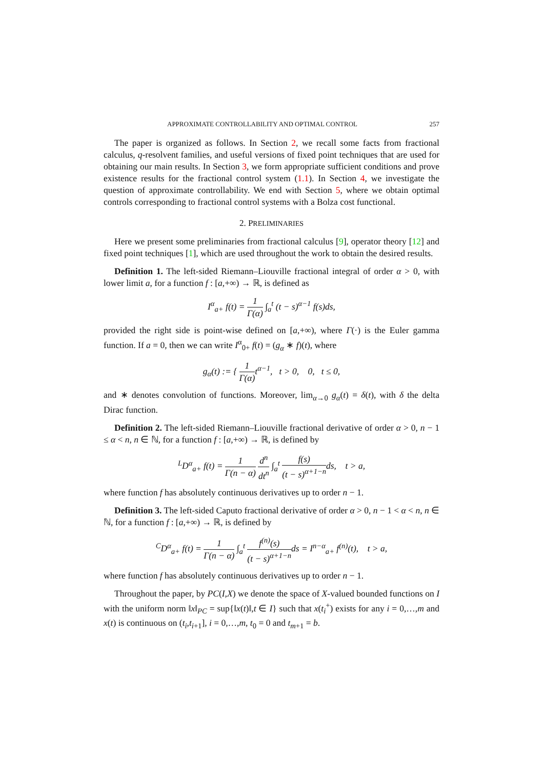APPROXIMATE CONTROLLABILITY AND OPTIMAL CONTROL 257
The paper is organized as follows. In Section 2, we recall some facts from fractional calculus, q-resolvent families, and useful versions of fixed point techniques that are used for obtaining our main results. In Section 3, we form appropriate sufficient conditions and prove existence results for the fractional control system (1.1). In Section 4, we investigate the question of approximate controllability. We end with Section 5, where we obtain optimal controls corresponding to fractional control systems with a Bolza cost functional.
2. PRELIMINARIES
Here we present some preliminaries from fractional calculus [9], operator theory [12] and fixed point techniques [1], which are used throughout the work to obtain the desired results.
Definition 1. The left-sided Riemann–Liouville fractional integral of order α > 0, with lower limit a, for a function f : [a,+∞) → ℝ, is defined as
I<sup>α</sup><sub>a+</sub> f(t) = 1 Γ(α) ∫<sub>a</sub><sup>t</sup> (t − s)<sup>α−1</sup> f(s)ds,
provided the right side is point-wise defined on [a,+∞), where Γ(·) is the Euler gamma function. If a = 0, then we can write I<sup>α</sup><sub>0+</sub> f(t) = (g<sub>α</sub> ∗ f)(t), where
g<sub>α</sub>(t) := { 1 Γ(α) t<sup>α−1</sup>, t > 0, 0, t ≤ 0,
and ∗ denotes convolution of functions. Moreover, lim<sub>α→0</sub> g<sub>α</sub>(t) = δ(t), with δ the delta Dirac function.
Definition 2. The left-sided Riemann–Liouville fractional derivative of order α > 0, n − 1 ≤ α < n, n ∈ ℕ, for a function f : [a,+∞) → ℝ, is defined by
<sup>L</sup>D<sup>α</sup><sub>a+</sub> f(t) = 1 Γ(n − α) d<sup>n</sup> dt<sup>n</sup> ∫<sub>a</sub><sup>t</sup> f(s) (t − s)<sup>α+1−n</sup>ds, t > a,
where function f has absolutely continuous derivatives up to order n − 1.
Definition 3. The left-sided Caputo fractional derivative of order α > 0, n − 1 < α < n, n ∈ ℕ, for a function f : [a,+∞) → ℝ, is defined by
<sup>C</sup>D<sup>α</sup><sub>a+</sub> f(t) = 1 Γ(n − α) ∫<sub>a</sub><sup>t</sup> f<sup>(n)</sup>(s) (t − s)<sup>α+1−n</sup>ds = I<sup>n−α</sup><sub>a+</sub> f<sup>(n)</sup>(t), t > a,
where function f has absolutely continuous derivatives up to order n − 1.
Throughout the paper, by PC(I,X) we denote the space of X-valued bounded functions on I with the uniform norm ‖x‖<sub>PC</sub> = sup{‖x(t)‖,t ∈ I} such that x(t<sub>i</sub><sup>+</sup>) exists for any i = 0,…,m and x(t) is continuous on (t<sub>i</sub>,t<sub>i+1</sub>], i = 0,…,m, t<sub>0</sub> = 0 and t<sub>m+1</sub> = b.